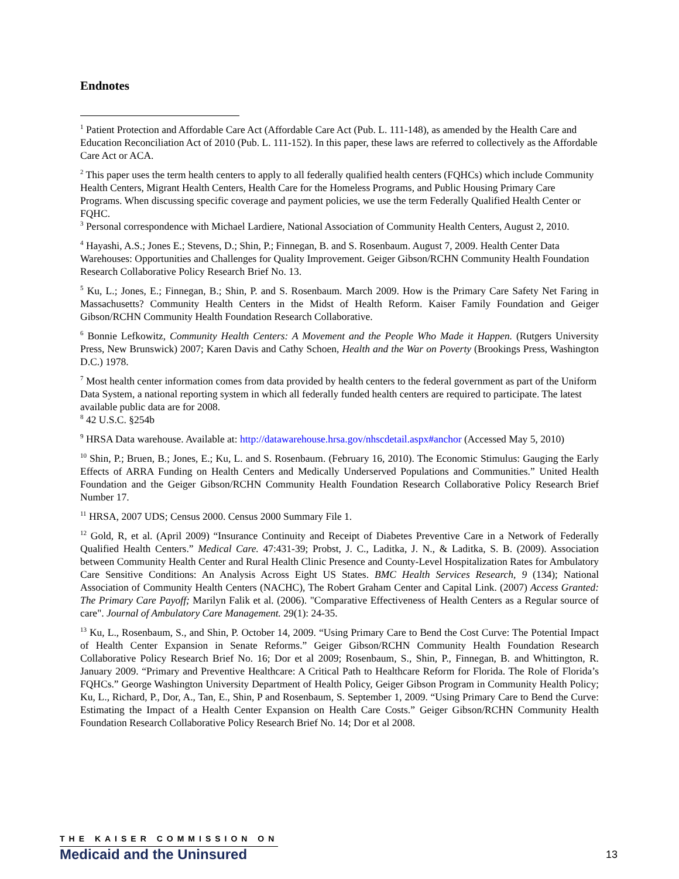Endnotes
<sup>1</sup> Patient Protection and Affordable Care Act (Affordable Care Act (Pub. L. 111-148), as amended by the Health Care and Education Reconciliation Act of 2010 (Pub. L. 111-152). In this paper, these laws are referred to collectively as the Affordable Care Act or ACA.
<sup>2</sup> This paper uses the term health centers to apply to all federally qualified health centers (FQHCs) which include Community Health Centers, Migrant Health Centers, Health Care for the Homeless Programs, and Public Housing Primary Care Programs. When discussing specific coverage and payment policies, we use the term Federally Qualified Health Center or FQHC.
<sup>3</sup> Personal correspondence with Michael Lardiere, National Association of Community Health Centers, August 2, 2010.
<sup>4</sup> Hayashi, A.S.; Jones E.; Stevens, D.; Shin, P.; Finnegan, B. and S. Rosenbaum. August 7, 2009. Health Center Data Warehouses: Opportunities and Challenges for Quality Improvement. Geiger Gibson/RCHN Community Health Foundation Research Collaborative Policy Research Brief No. 13.
<sup>5</sup> Ku, L.; Jones, E.; Finnegan, B.; Shin, P. and S. Rosenbaum. March 2009. How is the Primary Care Safety Net Faring in Massachusetts? Community Health Centers in the Midst of Health Reform. Kaiser Family Foundation and Geiger Gibson/RCHN Community Health Foundation Research Collaborative.
<sup>6</sup> Bonnie Lefkowitz, Community Health Centers: A Movement and the People Who Made it Happen. (Rutgers University Press, New Brunswick) 2007; Karen Davis and Cathy Schoen, Health and the War on Poverty (Brookings Press, Washington D.C.) 1978.
<sup>7</sup> Most health center information comes from data provided by health centers to the federal government as part of the Uniform Data System, a national reporting system in which all federally funded health centers are required to participate. The latest available public data are for 2008.
<sup>8</sup> 42 U.S.C. §254b
<sup>9</sup> HRSA Data warehouse. Available at: http://datawarehouse.hrsa.gov/nhscdetail.aspx#anchor (Accessed May 5, 2010)
<sup>10</sup> Shin, P.; Bruen, B.; Jones, E.; Ku, L. and S. Rosenbaum. (February 16, 2010). The Economic Stimulus: Gauging the Early Effects of ARRA Funding on Health Centers and Medically Underserved Populations and Communities.” United Health Foundation and the Geiger Gibson/RCHN Community Health Foundation Research Collaborative Policy Research Brief Number 17.
<sup>11</sup> HRSA, 2007 UDS; Census 2000. Census 2000 Summary File 1.
<sup>12</sup> Gold, R, et al. (April 2009) “Insurance Continuity and Receipt of Diabetes Preventive Care in a Network of Federally Qualified Health Centers.” Medical Care. 47:431-39; Probst, J. C., Laditka, J. N., & Laditka, S. B. (2009). Association between Community Health Center and Rural Health Clinic Presence and County-Level Hospitalization Rates for Ambulatory Care Sensitive Conditions: An Analysis Across Eight US States. BMC Health Services Research, 9 (134); National Association of Community Health Centers (NACHC), The Robert Graham Center and Capital Link. (2007) Access Granted: The Primary Care Payoff; Marilyn Falik et al. (2006). "Comparative Effectiveness of Health Centers as a Regular source of care". Journal of Ambulatory Care Management. 29(1): 24-35.
<sup>13</sup> Ku, L., Rosenbaum, S., and Shin, P. October 14, 2009. “Using Primary Care to Bend the Cost Curve: The Potential Impact of Health Center Expansion in Senate Reforms.” Geiger Gibson/RCHN Community Health Foundation Research Collaborative Policy Research Brief No. 16; Dor et al 2009; Rosenbaum, S., Shin, P., Finnegan, B. and Whittington, R. January 2009. “Primary and Preventive Healthcare: A Critical Path to Healthcare Reform for Florida. The Role of Florida’s FQHCs.” George Washington University Department of Health Policy, Geiger Gibson Program in Community Health Policy; Ku, L., Richard, P., Dor, A., Tan, E., Shin, P and Rosenbaum, S. September 1, 2009. “Using Primary Care to Bend the Curve: Estimating the Impact of a Health Center Expansion on Health Care Costs.” Geiger Gibson/RCHN Community Health Foundation Research Collaborative Policy Research Brief No. 14; Dor et al 2008.
THE KAISER COMMISSION ON
Medicaid and the Uninsured
13